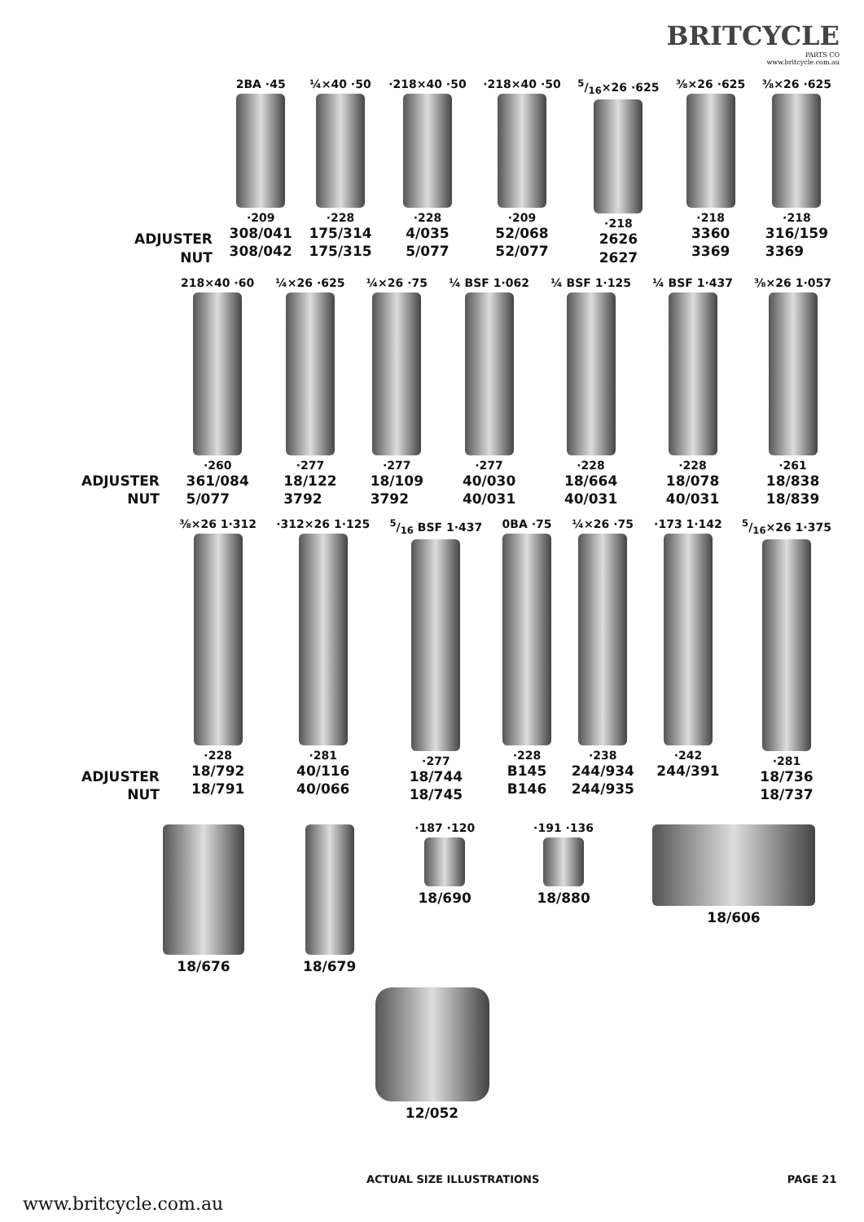BRITCYCLE
PARTS CO
www.britcycle.com.au
ADJUSTER
NUT
2BA ·45
·209
308/041
308/042
¼×40 ·50
·228
175/314
175/315
·218×40 ·50
·228
4/035
5/077
·218×40 ·50
·209
52/068
52/077
5/16×26 ·625
·218
2626
2627
⅜×26 ·625
·218
3360
3369
⅜×26 ·625
·218
316/159
3369
ADJUSTER
NUT
218×40 ·60
·260
361/084
5/077
¼×26 ·625
·277
18/122
3792
¼×26 ·75
·277
18/109
3792
¼ BSF 1·062
·277
40/030
40/031
¼ BSF 1·125
·228
18/664
40/031
¼ BSF 1·437
·228
18/078
40/031
⅜×26 1·057
·261
18/838
18/839
ADJUSTER
NUT
⅜×26 1·312
·228
18/792
18/791
·312×26 1·125
·281
40/116
40/066
5/16 BSF 1·437
·277
18/744
18/745
0BA ·75
·228
B145
B146
¼×26 ·75
·238
244/934
244/935
·173 1·142
·242
244/391
5/16×26 1·375
·281
18/736
18/737
18/676 18/679
·187 ·120
18/690
·191 ·136
18/880
18/606
12/052
ACTUAL SIZE ILLUSTRATIONS PAGE 21
www.britcycle.com.au